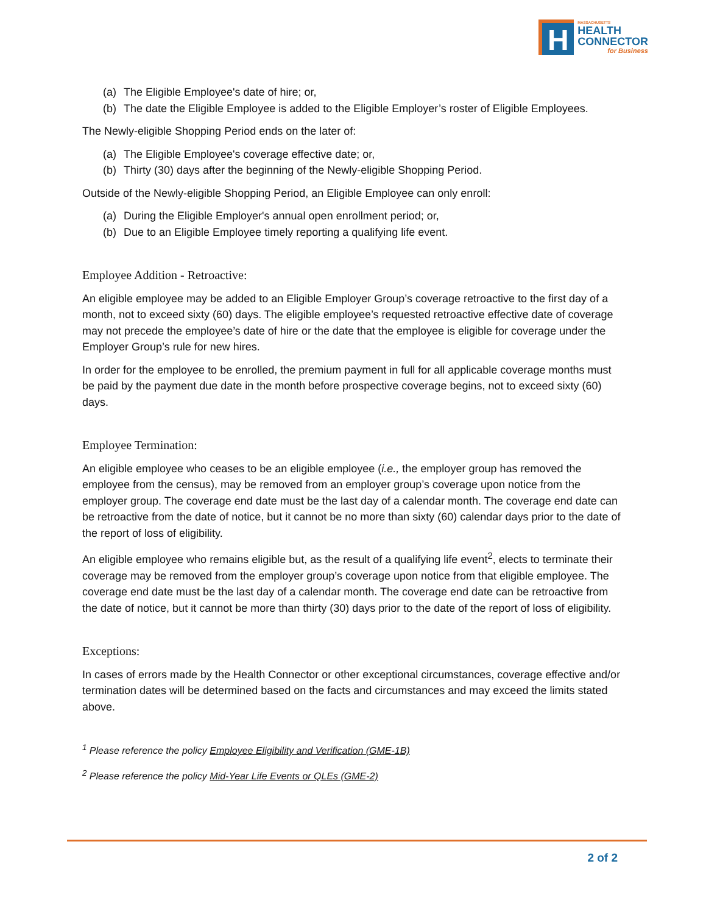H
MASSACHUSETTS
HEALTH
CONNECTOR
for Business
(a) The Eligible Employee's date of hire; or,
(b) The date the Eligible Employee is added to the Eligible Employer’s roster of Eligible Employees.
The Newly-eligible Shopping Period ends on the later of:
(a) The Eligible Employee's coverage effective date; or,
(b) Thirty (30) days after the beginning of the Newly-eligible Shopping Period.
Outside of the Newly-eligible Shopping Period, an Eligible Employee can only enroll:
(a) During the Eligible Employer's annual open enrollment period; or,
(b) Due to an Eligible Employee timely reporting a qualifying life event.
Employee Addition - Retroactive:
An eligible employee may be added to an Eligible Employer Group’s coverage retroactive to the first day of a month, not to exceed sixty (60) days. The eligible employee’s requested retroactive effective date of coverage may not precede the employee’s date of hire or the date that the employee is eligible for coverage under the Employer Group’s rule for new hires.
In order for the employee to be enrolled, the premium payment in full for all applicable coverage months must be paid by the payment due date in the month before prospective coverage begins, not to exceed sixty (60) days.
Employee Termination:
An eligible employee who ceases to be an eligible employee (i.e., the employer group has removed the employee from the census), may be removed from an employer group’s coverage upon notice from the employer group. The coverage end date must be the last day of a calendar month. The coverage end date can be retroactive from the date of notice, but it cannot be no more than sixty (60) calendar days prior to the date of the report of loss of eligibility.
An eligible employee who remains eligible but, as the result of a qualifying life event<sup>2</sup>, elects to terminate their coverage may be removed from the employer group’s coverage upon notice from that eligible employee. The coverage end date must be the last day of a calendar month. The coverage end date can be retroactive from the date of notice, but it cannot be more than thirty (30) days prior to the date of the report of loss of eligibility.
Exceptions:
In cases of errors made by the Health Connector or other exceptional circumstances, coverage effective and/or termination dates will be determined based on the facts and circumstances and may exceed the limits stated above.
<sup>1</sup> Please reference the policy Employee Eligibility and Verification (GME-1B)
<sup>2</sup> Please reference the policy Mid-Year Life Events or QLEs (GME-2)
2 of 2